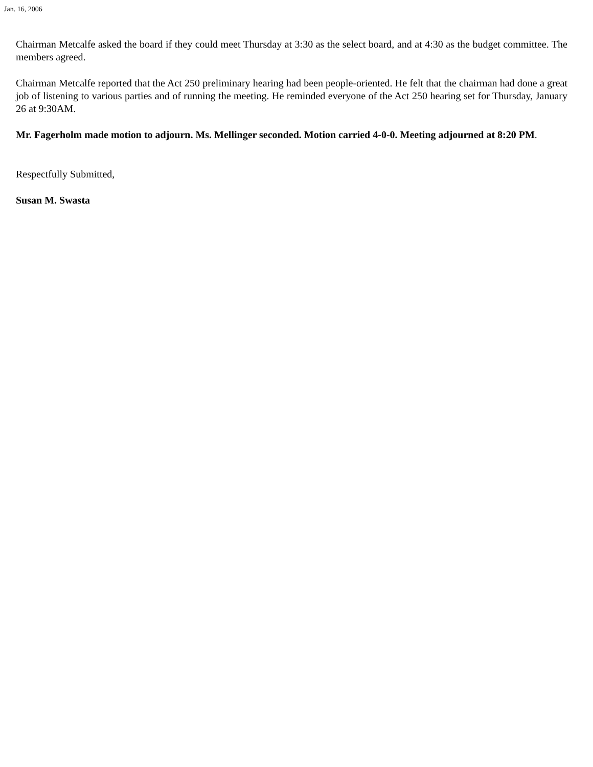Jan. 16, 2006
Chairman Metcalfe asked the board if they could meet Thursday at 3:30 as the select board, and at 4:30 as the budget committee. The members agreed.
Chairman Metcalfe reported that the Act 250 preliminary hearing had been people-oriented. He felt that the chairman had done a great job of listening to various parties and of running the meeting. He reminded everyone of the Act 250 hearing set for Thursday, January 26 at 9:30AM.
Mr. Fagerholm made motion to adjourn. Ms. Mellinger seconded. Motion carried 4-0-0. Meeting adjourned at 8:20 PM.
Respectfully Submitted,
Susan M. Swasta